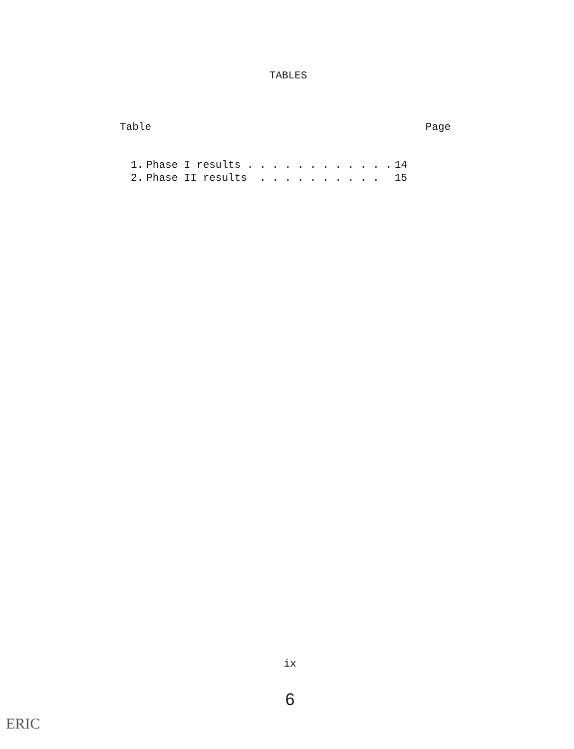TABLES
Table Page
| 1. | Phase I results . . . . . . . . . . . . | 14 |
| 2. | Phase II results . . . . . . . . . . | 15 |
ix
6
ERIC